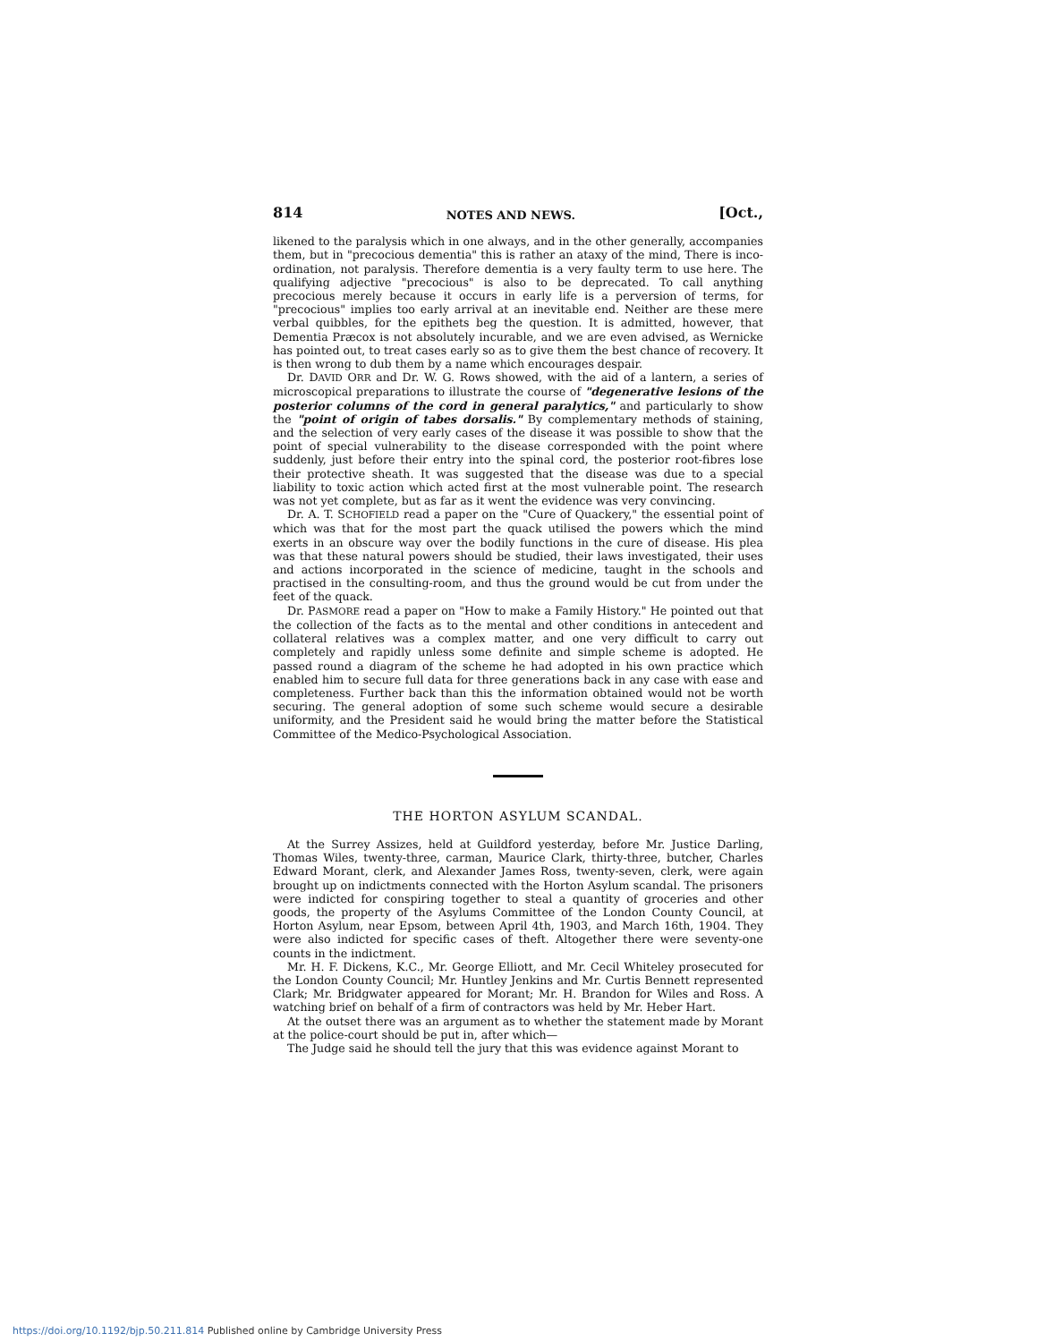814 NOTES AND NEWS. [Oct.,
likened to the paralysis which in one always, and in the other generally, accompanies them, but in "precocious dementia" this is rather an ataxy of the mind, There is inco-ordination, not paralysis. Therefore dementia is a very faulty term to use here. The qualifying adjective "precocious" is also to be deprecated. To call anything precocious merely because it occurs in early life is a perversion of terms, for "precocious" implies too early arrival at an inevitable end. Neither are these mere verbal quibbles, for the epithets beg the question. It is admitted, however, that Dementia Præcox is not absolutely incurable, and we are even advised, as Wernicke has pointed out, to treat cases early so as to give them the best chance of recovery. It is then wrong to dub them by a name which encourages despair.
Dr. DAVID ORR and Dr. W. G. Rows showed, with the aid of a lantern, a series of microscopical preparations to illustrate the course of "degenerative lesions of the posterior columns of the cord in general paralytics," and particularly to show the "point of origin of tabes dorsalis." By complementary methods of staining, and the selection of very early cases of the disease it was possible to show that the point of special vulnerability to the disease corresponded with the point where suddenly, just before their entry into the spinal cord, the posterior root-fibres lose their protective sheath. It was suggested that the disease was due to a special liability to toxic action which acted first at the most vulnerable point. The research was not yet complete, but as far as it went the evidence was very convincing.
Dr. A. T. SCHOFIELD read a paper on the "Cure of Quackery," the essential point of which was that for the most part the quack utilised the powers which the mind exerts in an obscure way over the bodily functions in the cure of disease. His plea was that these natural powers should be studied, their laws investigated, their uses and actions incorporated in the science of medicine, taught in the schools and practised in the consulting-room, and thus the ground would be cut from under the feet of the quack.
Dr. PASMORE read a paper on "How to make a Family History." He pointed out that the collection of the facts as to the mental and other conditions in antecedent and collateral relatives was a complex matter, and one very difficult to carry out completely and rapidly unless some definite and simple scheme is adopted. He passed round a diagram of the scheme he had adopted in his own practice which enabled him to secure full data for three generations back in any case with ease and completeness. Further back than this the information obtained would not be worth securing. The general adoption of some such scheme would secure a desirable uniformity, and the President said he would bring the matter before the Statistical Committee of the Medico-Psychological Association.
THE HORTON ASYLUM SCANDAL.
At the Surrey Assizes, held at Guildford yesterday, before Mr. Justice Darling, Thomas Wiles, twenty-three, carman, Maurice Clark, thirty-three, butcher, Charles Edward Morant, clerk, and Alexander James Ross, twenty-seven, clerk, were again brought up on indictments connected with the Horton Asylum scandal. The prisoners were indicted for conspiring together to steal a quantity of groceries and other goods, the property of the Asylums Committee of the London County Council, at Horton Asylum, near Epsom, between April 4th, 1903, and March 16th, 1904. They were also indicted for specific cases of theft. Altogether there were seventy-one counts in the indictment.
Mr. H. F. Dickens, K.C., Mr. George Elliott, and Mr. Cecil Whiteley prosecuted for the London County Council; Mr. Huntley Jenkins and Mr. Curtis Bennett represented Clark; Mr. Bridgwater appeared for Morant; Mr. H. Brandon for Wiles and Ross. A watching brief on behalf of a firm of contractors was held by Mr. Heber Hart.
At the outset there was an argument as to whether the statement made by Morant at the police-court should be put in, after which—
The Judge said he should tell the jury that this was evidence against Morant to
https://doi.org/10.1192/bjp.50.211.814 Published online by Cambridge University Press